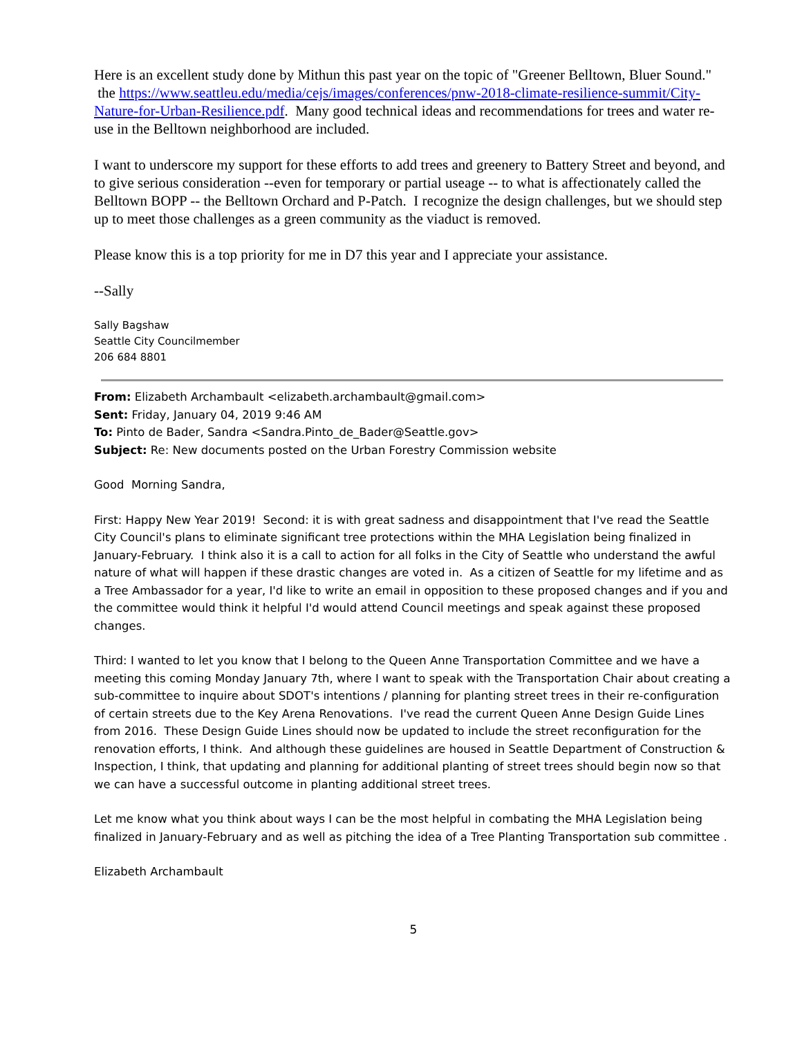Here is an excellent study done by Mithun this past year on the topic of "Greener Belltown, Bluer Sound." the https://www.seattleu.edu/media/cejs/images/conferences/pnw-2018-climate-resilience-summit/City-Nature-for-Urban-Resilience.pdf. Many good technical ideas and recommendations for trees and water re-use in the Belltown neighborhood are included.
I want to underscore my support for these efforts to add trees and greenery to Battery Street and beyond, and to give serious consideration --even for temporary or partial useage -- to what is affectionately called the Belltown BOPP -- the Belltown Orchard and P-Patch. I recognize the design challenges, but we should step up to meet those challenges as a green community as the viaduct is removed.
Please know this is a top priority for me in D7 this year and I appreciate your assistance.
--Sally
Sally Bagshaw
Seattle City Councilmember
206 684 8801
From: Elizabeth Archambault <elizabeth.archambault@gmail.com>
Sent: Friday, January 04, 2019 9:46 AM
To: Pinto de Bader, Sandra <Sandra.Pinto_de_Bader@Seattle.gov>
Subject: Re: New documents posted on the Urban Forestry Commission website
Good Morning Sandra,
First: Happy New Year 2019! Second: it is with great sadness and disappointment that I've read the Seattle City Council's plans to eliminate significant tree protections within the MHA Legislation being finalized in January-February. I think also it is a call to action for all folks in the City of Seattle who understand the awful nature of what will happen if these drastic changes are voted in. As a citizen of Seattle for my lifetime and as a Tree Ambassador for a year, I'd like to write an email in opposition to these proposed changes and if you and the committee would think it helpful I'd would attend Council meetings and speak against these proposed changes.
Third: I wanted to let you know that I belong to the Queen Anne Transportation Committee and we have a meeting this coming Monday January 7th, where I want to speak with the Transportation Chair about creating a sub-committee to inquire about SDOT's intentions / planning for planting street trees in their re-configuration of certain streets due to the Key Arena Renovations. I've read the current Queen Anne Design Guide Lines from 2016. These Design Guide Lines should now be updated to include the street reconfiguration for the renovation efforts, I think. And although these guidelines are housed in Seattle Department of Construction & Inspection, I think, that updating and planning for additional planting of street trees should begin now so that we can have a successful outcome in planting additional street trees.
Let me know what you think about ways I can be the most helpful in combating the MHA Legislation being finalized in January-February and as well as pitching the idea of a Tree Planting Transportation sub committee .
Elizabeth Archambault
5